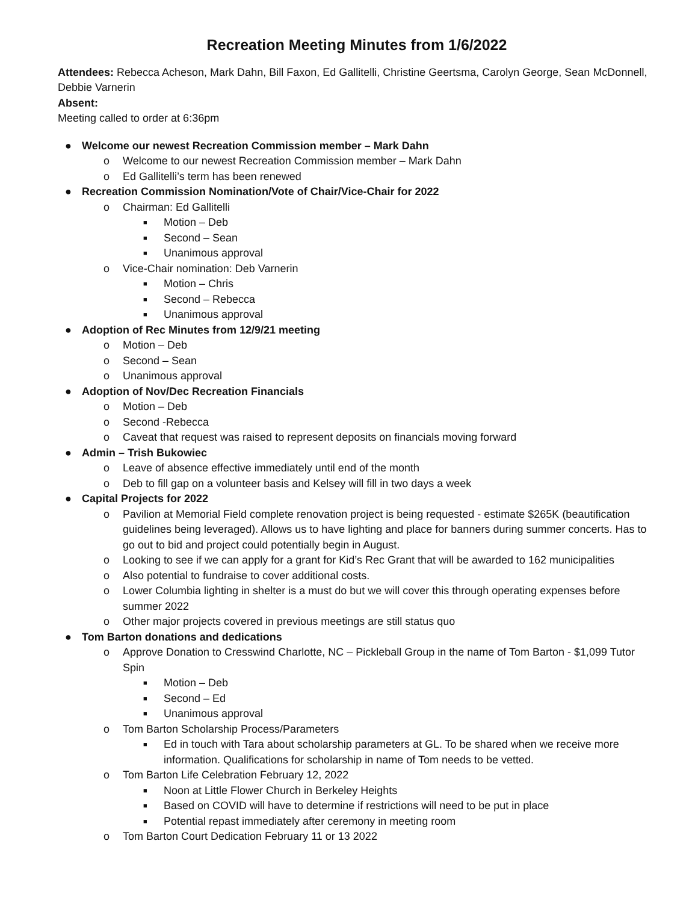Recreation Meeting Minutes from 1/6/2022
Attendees: Rebecca Acheson, Mark Dahn, Bill Faxon, Ed Gallitelli, Christine Geertsma, Carolyn George, Sean McDonnell, Debbie Varnerin
Absent:
Meeting called to order at 6:36pm
● Welcome our newest Recreation Commission member – Mark Dahn
o Welcome to our newest Recreation Commission member – Mark Dahn
o Ed Gallitelli’s term has been renewed
● Recreation Commission Nomination/Vote of Chair/Vice-Chair for 2022
o Chairman: Ed Gallitelli
■ Motion – Deb
■ Second – Sean
■ Unanimous approval
o Vice-Chair nomination: Deb Varnerin
■ Motion – Chris
■ Second – Rebecca
■ Unanimous approval
● Adoption of Rec Minutes from 12/9/21 meeting
o Motion – Deb
o Second – Sean
o Unanimous approval
● Adoption of Nov/Dec Recreation Financials
o Motion – Deb
o Second -Rebecca
o Caveat that request was raised to represent deposits on financials moving forward
● Admin – Trish Bukowiec
o Leave of absence effective immediately until end of the month
o Deb to fill gap on a volunteer basis and Kelsey will fill in two days a week
● Capital Projects for 2022
o Pavilion at Memorial Field complete renovation project is being requested - estimate $265K (beautification guidelines being leveraged). Allows us to have lighting and place for banners during summer concerts. Has to go out to bid and project could potentially begin in August.
o Looking to see if we can apply for a grant for Kid’s Rec Grant that will be awarded to 162 municipalities
o Also potential to fundraise to cover additional costs.
o Lower Columbia lighting in shelter is a must do but we will cover this through operating expenses before summer 2022
o Other major projects covered in previous meetings are still status quo
● Tom Barton donations and dedications
o Approve Donation to Cresswind Charlotte, NC – Pickleball Group in the name of Tom Barton - $1,099 Tutor Spin
■ Motion – Deb
■ Second – Ed
■ Unanimous approval
o Tom Barton Scholarship Process/Parameters
■ Ed in touch with Tara about scholarship parameters at GL. To be shared when we receive more information. Qualifications for scholarship in name of Tom needs to be vetted.
o Tom Barton Life Celebration February 12, 2022
■ Noon at Little Flower Church in Berkeley Heights
■ Based on COVID will have to determine if restrictions will need to be put in place
■ Potential repast immediately after ceremony in meeting room
o Tom Barton Court Dedication February 11 or 13 2022